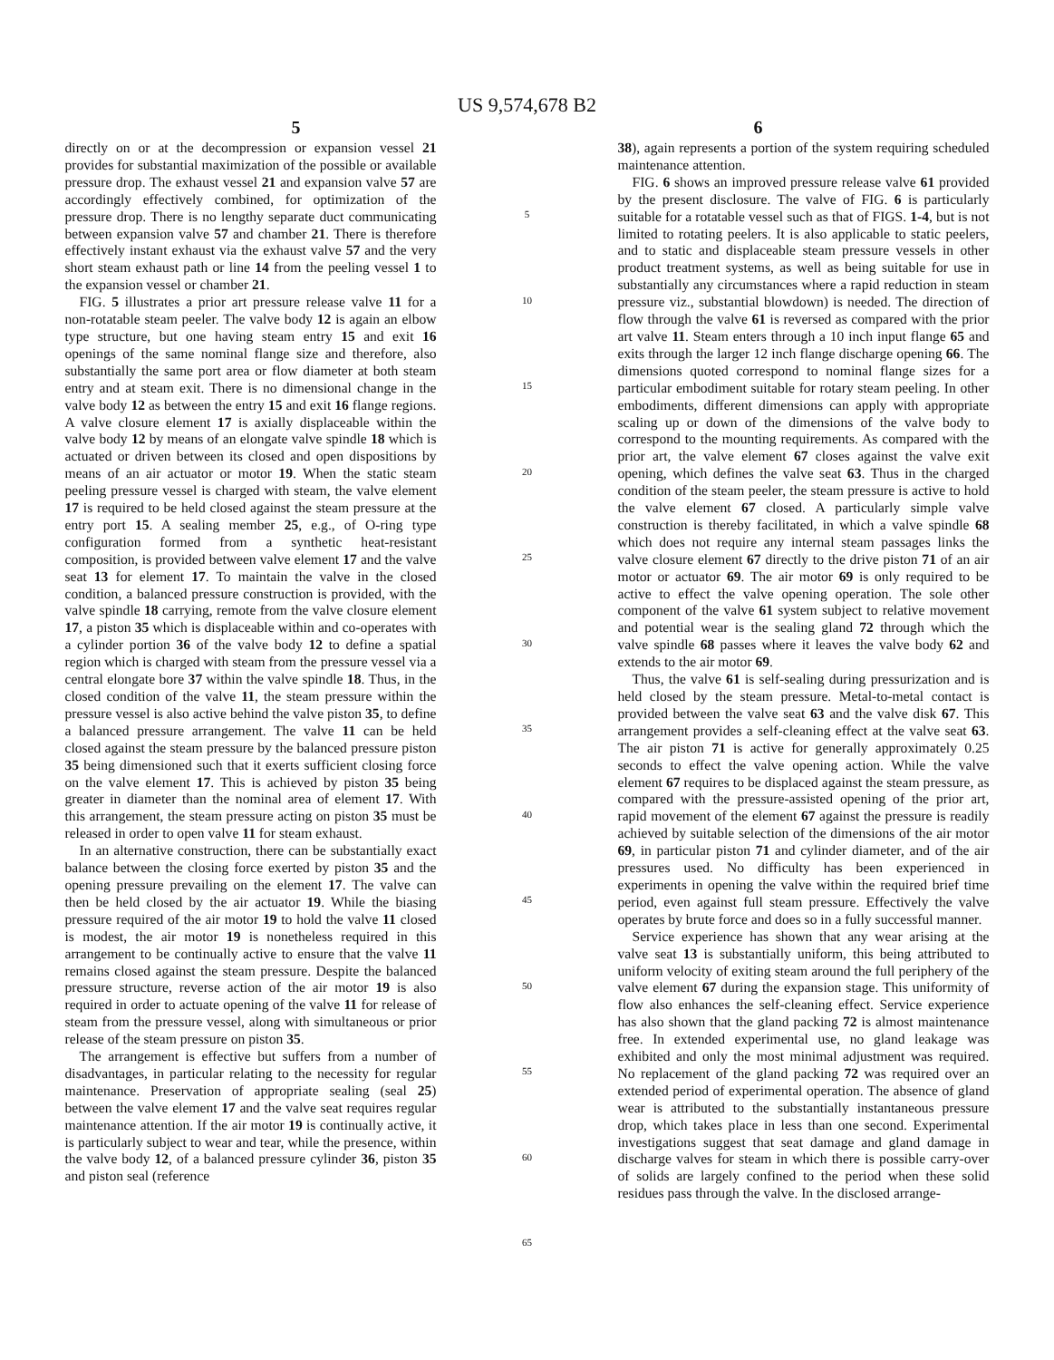US 9,574,678 B2
5 6
directly on or at the decompression or expansion vessel 21 provides for substantial maximization of the possible or available pressure drop. The exhaust vessel 21 and expansion valve 57 are accordingly effectively combined, for optimization of the pressure drop. There is no lengthy separate duct communicating between expansion valve 57 and chamber 21. There is therefore effectively instant exhaust via the exhaust valve 57 and the very short steam exhaust path or line 14 from the peeling vessel 1 to the expansion vessel or chamber 21.
FIG. 5 illustrates a prior art pressure release valve 11 for a non-rotatable steam peeler. The valve body 12 is again an elbow type structure, but one having steam entry 15 and exit 16 openings of the same nominal flange size and therefore, also substantially the same port area or flow diameter at both steam entry and at steam exit. There is no dimensional change in the valve body 12 as between the entry 15 and exit 16 flange regions. A valve closure element 17 is axially displaceable within the valve body 12 by means of an elongate valve spindle 18 which is actuated or driven between its closed and open dispositions by means of an air actuator or motor 19. When the static steam peeling pressure vessel is charged with steam, the valve element 17 is required to be held closed against the steam pressure at the entry port 15. A sealing member 25, e.g., of O-ring type configuration formed from a synthetic heat-resistant composition, is provided between valve element 17 and the valve seat 13 for element 17. To maintain the valve in the closed condition, a balanced pressure construction is provided, with the valve spindle 18 carrying, remote from the valve closure element 17, a piston 35 which is displaceable within and co-operates with a cylinder portion 36 of the valve body 12 to define a spatial region which is charged with steam from the pressure vessel via a central elongate bore 37 within the valve spindle 18. Thus, in the closed condition of the valve 11, the steam pressure within the pressure vessel is also active behind the valve piston 35, to define a balanced pressure arrangement. The valve 11 can be held closed against the steam pressure by the balanced pressure piston 35 being dimensioned such that it exerts sufficient closing force on the valve element 17. This is achieved by piston 35 being greater in diameter than the nominal area of element 17. With this arrangement, the steam pressure acting on piston 35 must be released in order to open valve 11 for steam exhaust.
In an alternative construction, there can be substantially exact balance between the closing force exerted by piston 35 and the opening pressure prevailing on the element 17. The valve can then be held closed by the air actuator 19. While the biasing pressure required of the air motor 19 to hold the valve 11 closed is modest, the air motor 19 is nonetheless required in this arrangement to be continually active to ensure that the valve 11 remains closed against the steam pressure. Despite the balanced pressure structure, reverse action of the air motor 19 is also required in order to actuate opening of the valve 11 for release of steam from the pressure vessel, along with simultaneous or prior release of the steam pressure on piston 35.
The arrangement is effective but suffers from a number of disadvantages, in particular relating to the necessity for regular maintenance. Preservation of appropriate sealing (seal 25) between the valve element 17 and the valve seat requires regular maintenance attention. If the air motor 19 is continually active, it is particularly subject to wear and tear, while the presence, within the valve body 12, of a balanced pressure cylinder 36, piston 35 and piston seal (reference
5
10
15
20
25
30
35
40
45
50
55
60
65
38), again represents a portion of the system requiring scheduled maintenance attention.
FIG. 6 shows an improved pressure release valve 61 provided by the present disclosure. The valve of FIG. 6 is particularly suitable for a rotatable vessel such as that of FIGS. 1-4, but is not limited to rotating peelers. It is also applicable to static peelers, and to static and displaceable steam pressure vessels in other product treatment systems, as well as being suitable for use in substantially any circumstances where a rapid reduction in steam pressure viz., substantial blowdown) is needed. The direction of flow through the valve 61 is reversed as compared with the prior art valve 11. Steam enters through a 10 inch input flange 65 and exits through the larger 12 inch flange discharge opening 66. The dimensions quoted correspond to nominal flange sizes for a particular embodiment suitable for rotary steam peeling. In other embodiments, different dimensions can apply with appropriate scaling up or down of the dimensions of the valve body to correspond to the mounting requirements. As compared with the prior art, the valve element 67 closes against the valve exit opening, which defines the valve seat 63. Thus in the charged condition of the steam peeler, the steam pressure is active to hold the valve element 67 closed. A particularly simple valve construction is thereby facilitated, in which a valve spindle 68 which does not require any internal steam passages links the valve closure element 67 directly to the drive piston 71 of an air motor or actuator 69. The air motor 69 is only required to be active to effect the valve opening operation. The sole other component of the valve 61 system subject to relative movement and potential wear is the sealing gland 72 through which the valve spindle 68 passes where it leaves the valve body 62 and extends to the air motor 69.
Thus, the valve 61 is self-sealing during pressurization and is held closed by the steam pressure. Metal-to-metal contact is provided between the valve seat 63 and the valve disk 67. This arrangement provides a self-cleaning effect at the valve seat 63. The air piston 71 is active for generally approximately 0.25 seconds to effect the valve opening action. While the valve element 67 requires to be displaced against the steam pressure, as compared with the pressure-assisted opening of the prior art, rapid movement of the element 67 against the pressure is readily achieved by suitable selection of the dimensions of the air motor 69, in particular piston 71 and cylinder diameter, and of the air pressures used. No difficulty has been experienced in experiments in opening the valve within the required brief time period, even against full steam pressure. Effectively the valve operates by brute force and does so in a fully successful manner.
Service experience has shown that any wear arising at the valve seat 13 is substantially uniform, this being attributed to uniform velocity of exiting steam around the full periphery of the valve element 67 during the expansion stage. This uniformity of flow also enhances the self-cleaning effect. Service experience has also shown that the gland packing 72 is almost maintenance free. In extended experimental use, no gland leakage was exhibited and only the most minimal adjustment was required. No replacement of the gland packing 72 was required over an extended period of experimental operation. The absence of gland wear is attributed to the substantially instantaneous pressure drop, which takes place in less than one second. Experimental investigations suggest that seat damage and gland damage in discharge valves for steam in which there is possible carry-over of solids are largely confined to the period when these solid residues pass through the valve. In the disclosed arrange-